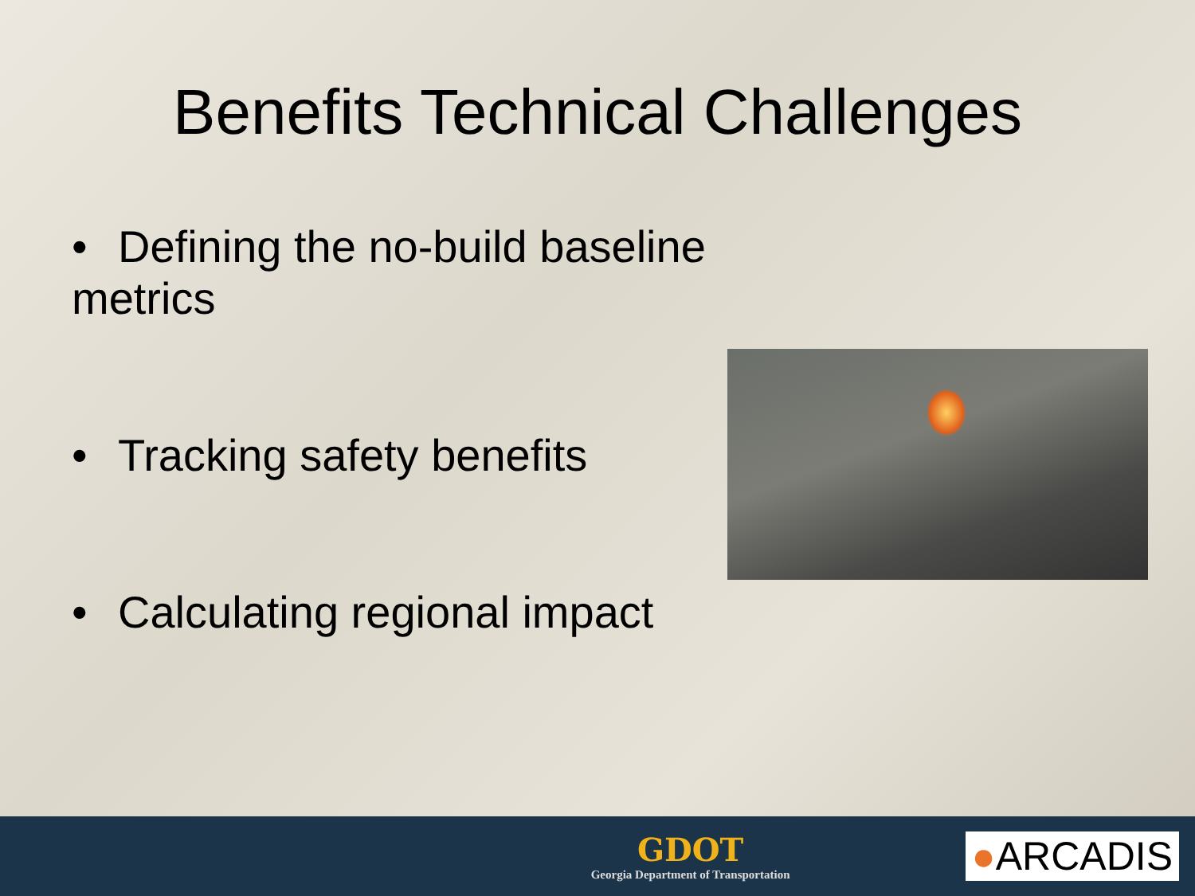Benefits Technical Challenges
• Defining the no-build baseline metrics
• Tracking safety benefits
• Calculating regional impact
GDOT
Georgia Department of Transportation
●ARCADIS